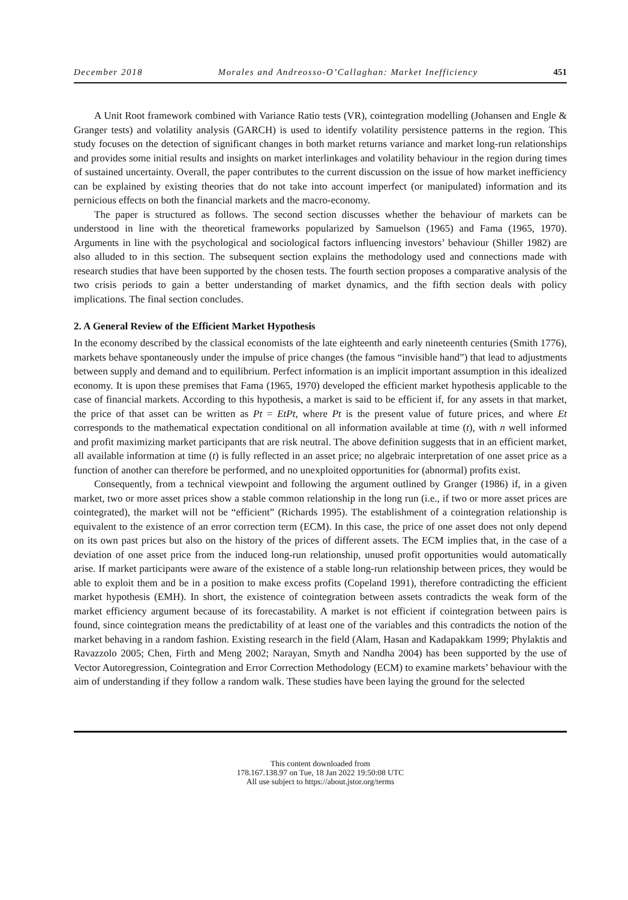December 2018 Morales and Andreosso-O’Callaghan: Market Inefficiency 451
A Unit Root framework combined with Variance Ratio tests (VR), cointegration modelling (Johansen and Engle & Granger tests) and volatility analysis (GARCH) is used to identify volatility persistence patterns in the region. This study focuses on the detection of significant changes in both market returns variance and market long-run relationships and provides some initial results and insights on market interlinkages and volatility behaviour in the region during times of sustained uncertainty. Overall, the paper contributes to the current discussion on the issue of how market inefficiency can be explained by existing theories that do not take into account imperfect (or manipulated) information and its pernicious effects on both the financial markets and the macro-economy.
The paper is structured as follows. The second section discusses whether the behaviour of markets can be understood in line with the theoretical frameworks popularized by Samuelson (1965) and Fama (1965, 1970). Arguments in line with the psychological and sociological factors influencing investors’ behaviour (Shiller 1982) are also alluded to in this section. The subsequent section explains the methodology used and connections made with research studies that have been supported by the chosen tests. The fourth section proposes a comparative analysis of the two crisis periods to gain a better understanding of market dynamics, and the fifth section deals with policy implications. The final section concludes.
2. A General Review of the Efficient Market Hypothesis
In the economy described by the classical economists of the late eighteenth and early nineteenth centuries (Smith 1776), markets behave spontaneously under the impulse of price changes (the famous “invisible hand”) that lead to adjustments between supply and demand and to equilibrium. Perfect information is an implicit important assumption in this idealized economy. It is upon these premises that Fama (1965, 1970) developed the efficient market hypothesis applicable to the case of financial markets. According to this hypothesis, a market is said to be efficient if, for any assets in that market, the price of that asset can be written as Pt = EtPt, where Pt is the present value of future prices, and where Et corresponds to the mathematical expectation conditional on all information available at time (t), with n well informed and profit maximizing market participants that are risk neutral. The above definition suggests that in an efficient market, all available information at time (t) is fully reflected in an asset price; no algebraic interpretation of one asset price as a function of another can therefore be performed, and no unexploited opportunities for (abnormal) profits exist.
Consequently, from a technical viewpoint and following the argument outlined by Granger (1986) if, in a given market, two or more asset prices show a stable common relationship in the long run (i.e., if two or more asset prices are cointegrated), the market will not be “efficient” (Richards 1995). The establishment of a cointegration relationship is equivalent to the existence of an error correction term (ECM). In this case, the price of one asset does not only depend on its own past prices but also on the history of the prices of different assets. The ECM implies that, in the case of a deviation of one asset price from the induced long-run relationship, unused profit opportunities would automatically arise. If market participants were aware of the existence of a stable long-run relationship between prices, they would be able to exploit them and be in a position to make excess profits (Copeland 1991), therefore contradicting the efficient market hypothesis (EMH). In short, the existence of cointegration between assets contradicts the weak form of the market efficiency argument because of its forecastability. A market is not efficient if cointegration between pairs is found, since cointegration means the predictability of at least one of the variables and this contradicts the notion of the market behaving in a random fashion. Existing research in the field (Alam, Hasan and Kadapakkam 1999; Phylaktis and Ravazzolo 2005; Chen, Firth and Meng 2002; Narayan, Smyth and Nandha 2004) has been supported by the use of Vector Autoregression, Cointegration and Error Correction Methodology (ECM) to examine markets’ behaviour with the aim of understanding if they follow a random walk. These studies have been laying the ground for the selected
This content downloaded from
178.167.138.97 on Tue, 18 Jan 2022 19:50:08 UTC
All use subject to https://about.jstor.org/terms